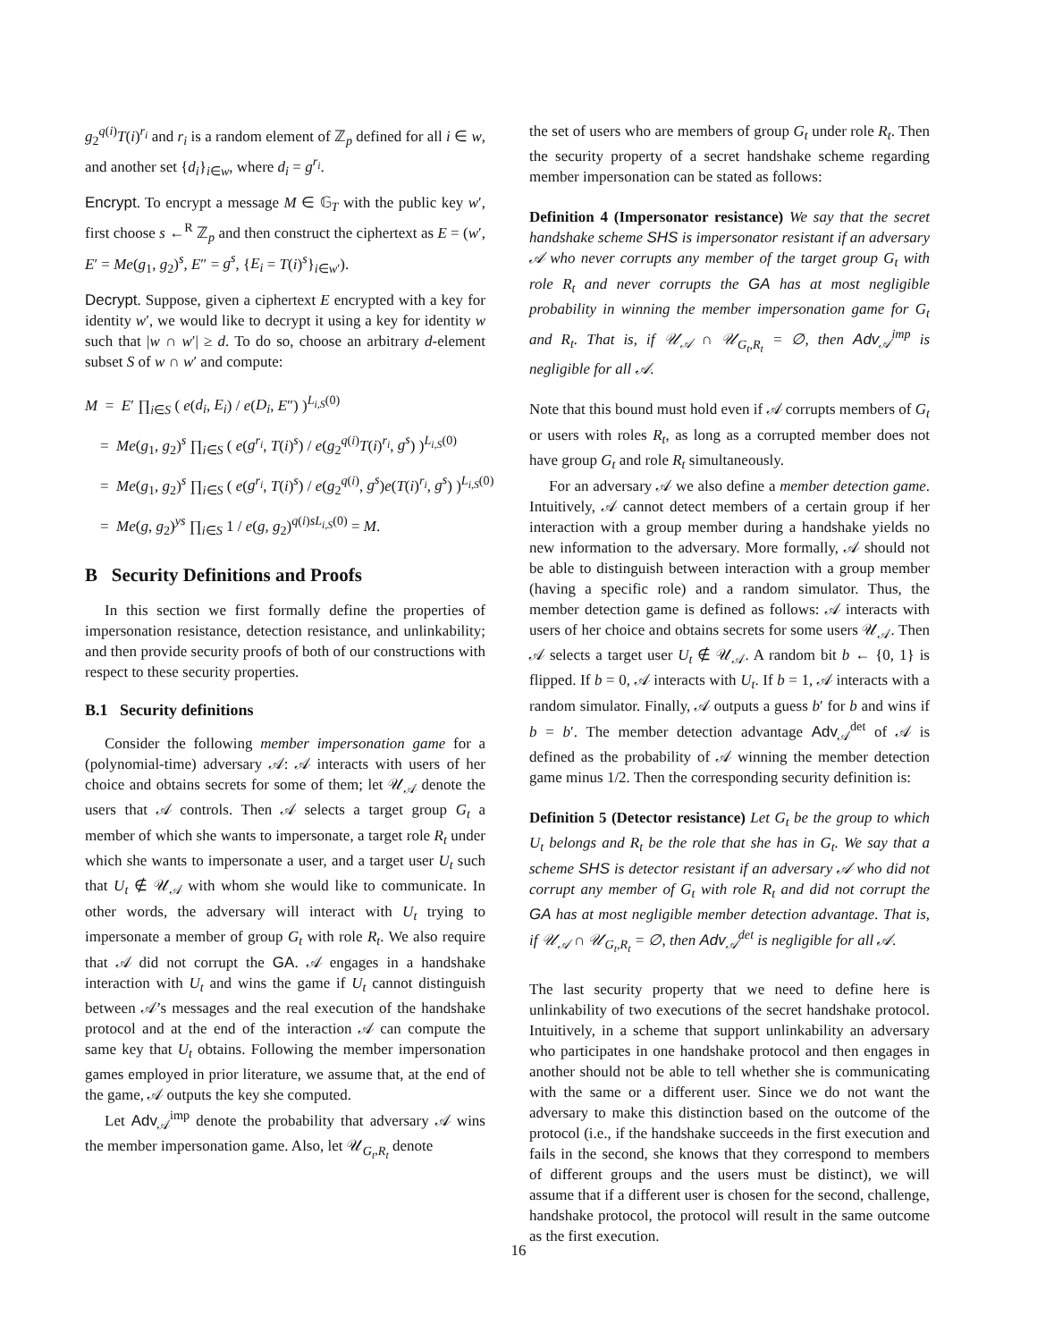g<sub>2</sub><sup>q(i)</sup>T(i)<sup>r<sub>i</sub></sup> and r<sub>i</sub> is a random element of ℤ<sub>p</sub> defined for all i ∈ w, and another set {d<sub>i</sub>}<sub>i∈w</sub>, where d<sub>i</sub> = g<sup>r<sub>i</sub></sup>.
Encrypt. To encrypt a message M ∈ 𝔾<sub>T</sub> with the public key w′, first choose s ←<sup>R</sup> ℤ<sub>p</sub> and then construct the ciphertext as E = (w′, E′ = Me(g<sub>1</sub>, g<sub>2</sub>)<sup>s</sup>, E″ = g<sup>s</sup>, {E<sub>i</sub> = T(i)<sup>s</sup>}<sub>i∈w′</sub>).
Decrypt. Suppose, given a ciphertext E encrypted with a key for identity w′, we would like to decrypt it using a key for identity w such that |w ∩ w′| ≥ d. To do so, choose an arbitrary d-element subset S of w ∩ w′ and compute:
M = E′ ∏<sub>i∈S</sub> ( e(d<sub>i</sub>, E<sub>i</sub>) / e(D<sub>i</sub>, E″) )<sup>L<sub>i,S</sub>(0)</sup>
= Me(g<sub>1</sub>, g<sub>2</sub>)<sup>s</sup> ∏<sub>i∈S</sub> ( e(g<sup>r<sub>i</sub></sup>, T(i)<sup>s</sup>) / e(g<sub>2</sub><sup>q(i)</sup>T(i)<sup>r<sub>i</sub></sup>, g<sup>s</sup>) )<sup>L<sub>i,S</sub>(0)</sup>
= Me(g<sub>1</sub>, g<sub>2</sub>)<sup>s</sup> ∏<sub>i∈S</sub> ( e(g<sup>r<sub>i</sub></sup>, T(i)<sup>s</sup>) / e(g<sub>2</sub><sup>q(i)</sup>, g<sup>s</sup>)e(T(i)<sup>r<sub>i</sub></sup>, g<sup>s</sup>) )<sup>L<sub>i,S</sub>(0)</sup>
= Me(g, g<sub>2</sub>)<sup>ys</sup> ∏<sub>i∈S</sub> 1 / e(g, g<sub>2</sub>)<sup>q(i)sL<sub>i,S</sub>(0)</sup> = M.
B Security Definitions and Proofs
In this section we first formally define the properties of impersonation resistance, detection resistance, and unlinkability; and then provide security proofs of both of our constructions with respect to these security properties.
B.1 Security definitions
Consider the following member impersonation game for a (polynomial-time) adversary 𝒜: 𝒜 interacts with users of her choice and obtains secrets for some of them; let 𝒰<sub>𝒜</sub> denote the users that 𝒜 controls. Then 𝒜 selects a target group G<sub>t</sub> a member of which she wants to impersonate, a target role R<sub>t</sub> under which she wants to impersonate a user, and a target user U<sub>t</sub> such that U<sub>t</sub> ∉ 𝒰<sub>𝒜</sub> with whom she would like to communicate. In other words, the adversary will interact with U<sub>t</sub> trying to impersonate a member of group G<sub>t</sub> with role R<sub>t</sub>. We also require that 𝒜 did not corrupt the GA. 𝒜 engages in a handshake interaction with U<sub>t</sub> and wins the game if U<sub>t</sub> cannot distinguish between 𝒜’s messages and the real execution of the handshake protocol and at the end of the interaction 𝒜 can compute the same key that U<sub>t</sub> obtains. Following the member impersonation games employed in prior literature, we assume that, at the end of the game, 𝒜 outputs the key she computed.
Let Adv<sub>𝒜</sub><sup>imp</sup> denote the probability that adversary 𝒜 wins the member impersonation game. Also, let 𝒰<sub>G<sub>t</sub>,R<sub>t</sub></sub> denote
the set of users who are members of group G<sub>t</sub> under role R<sub>t</sub>. Then the security property of a secret handshake scheme regarding member impersonation can be stated as follows:
Definition 4 (Impersonator resistance) We say that the secret handshake scheme SHS is impersonator resistant if an adversary 𝒜 who never corrupts any member of the target group G<sub>t</sub> with role R<sub>t</sub> and never corrupts the GA has at most negligible probability in winning the member impersonation game for G<sub>t</sub> and R<sub>t</sub>. That is, if 𝒰<sub>𝒜</sub> ∩ 𝒰<sub>G<sub>t</sub>,R<sub>t</sub></sub> = ∅, then Adv<sub>𝒜</sub><sup>imp</sup> is negligible for all 𝒜.
Note that this bound must hold even if 𝒜 corrupts members of G<sub>t</sub> or users with roles R<sub>t</sub>, as long as a corrupted member does not have group G<sub>t</sub> and role R<sub>t</sub> simultaneously.
For an adversary 𝒜 we also define a member detection game. Intuitively, 𝒜 cannot detect members of a certain group if her interaction with a group member during a handshake yields no new information to the adversary. More formally, 𝒜 should not be able to distinguish between interaction with a group member (having a specific role) and a random simulator. Thus, the member detection game is defined as follows: 𝒜 interacts with users of her choice and obtains secrets for some users 𝒰<sub>𝒜</sub>. Then 𝒜 selects a target user U<sub>t</sub> ∉ 𝒰<sub>𝒜</sub>. A random bit b ← {0, 1} is flipped. If b = 0, 𝒜 interacts with U<sub>t</sub>. If b = 1, 𝒜 interacts with a random simulator. Finally, 𝒜 outputs a guess b′ for b and wins if b = b′. The member detection advantage Adv<sub>𝒜</sub><sup>det</sup> of 𝒜 is defined as the probability of 𝒜 winning the member detection game minus 1/2. Then the corresponding security definition is:
Definition 5 (Detector resistance) Let G<sub>t</sub> be the group to which U<sub>t</sub> belongs and R<sub>t</sub> be the role that she has in G<sub>t</sub>. We say that a scheme SHS is detector resistant if an adversary 𝒜 who did not corrupt any member of G<sub>t</sub> with role R<sub>t</sub> and did not corrupt the GA has at most negligible member detection advantage. That is, if 𝒰<sub>𝒜</sub> ∩ 𝒰<sub>G<sub>t</sub>,R<sub>t</sub></sub> = ∅, then Adv<sub>𝒜</sub><sup>det</sup> is negligible for all 𝒜.
The last security property that we need to define here is unlinkability of two executions of the secret handshake protocol. Intuitively, in a scheme that support unlinkability an adversary who participates in one handshake protocol and then engages in another should not be able to tell whether she is communicating with the same or a different user. Since we do not want the adversary to make this distinction based on the outcome of the protocol (i.e., if the handshake succeeds in the first execution and fails in the second, she knows that they correspond to members of different groups and the users must be distinct), we will assume that if a different user is chosen for the second, challenge, handshake protocol, the protocol will result in the same outcome as the first execution.
16